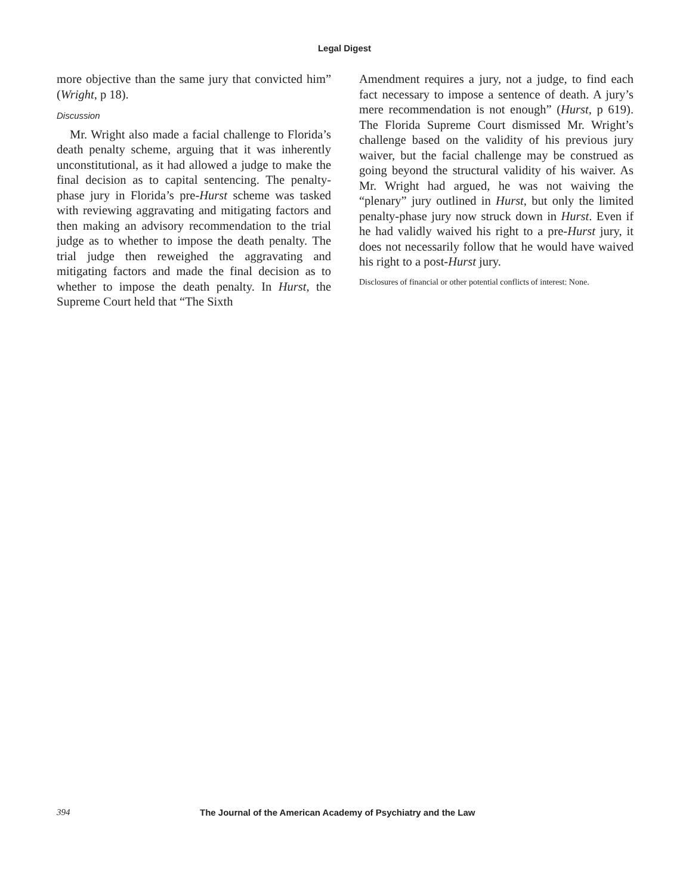Legal Digest
more objective than the same jury that convicted him” (Wright, p 18).
Discussion
Mr. Wright also made a facial challenge to Florida’s death penalty scheme, arguing that it was inherently unconstitutional, as it had allowed a judge to make the final decision as to capital sentencing. The penalty-phase jury in Florida’s pre-Hurst scheme was tasked with reviewing aggravating and mitigating factors and then making an advisory recommendation to the trial judge as to whether to impose the death penalty. The trial judge then reweighed the aggravating and mitigating factors and made the final decision as to whether to impose the death penalty. In Hurst, the Supreme Court held that “The Sixth
Amendment requires a jury, not a judge, to find each fact necessary to impose a sentence of death. A jury’s mere recommendation is not enough” (Hurst, p 619). The Florida Supreme Court dismissed Mr. Wright’s challenge based on the validity of his previous jury waiver, but the facial challenge may be construed as going beyond the structural validity of his waiver. As Mr. Wright had argued, he was not waiving the “plenary” jury outlined in Hurst, but only the limited penalty-phase jury now struck down in Hurst. Even if he had validly waived his right to a pre-Hurst jury, it does not necessarily follow that he would have waived his right to a post-Hurst jury.
Disclosures of financial or other potential conflicts of interest: None.
394 The Journal of the American Academy of Psychiatry and the Law